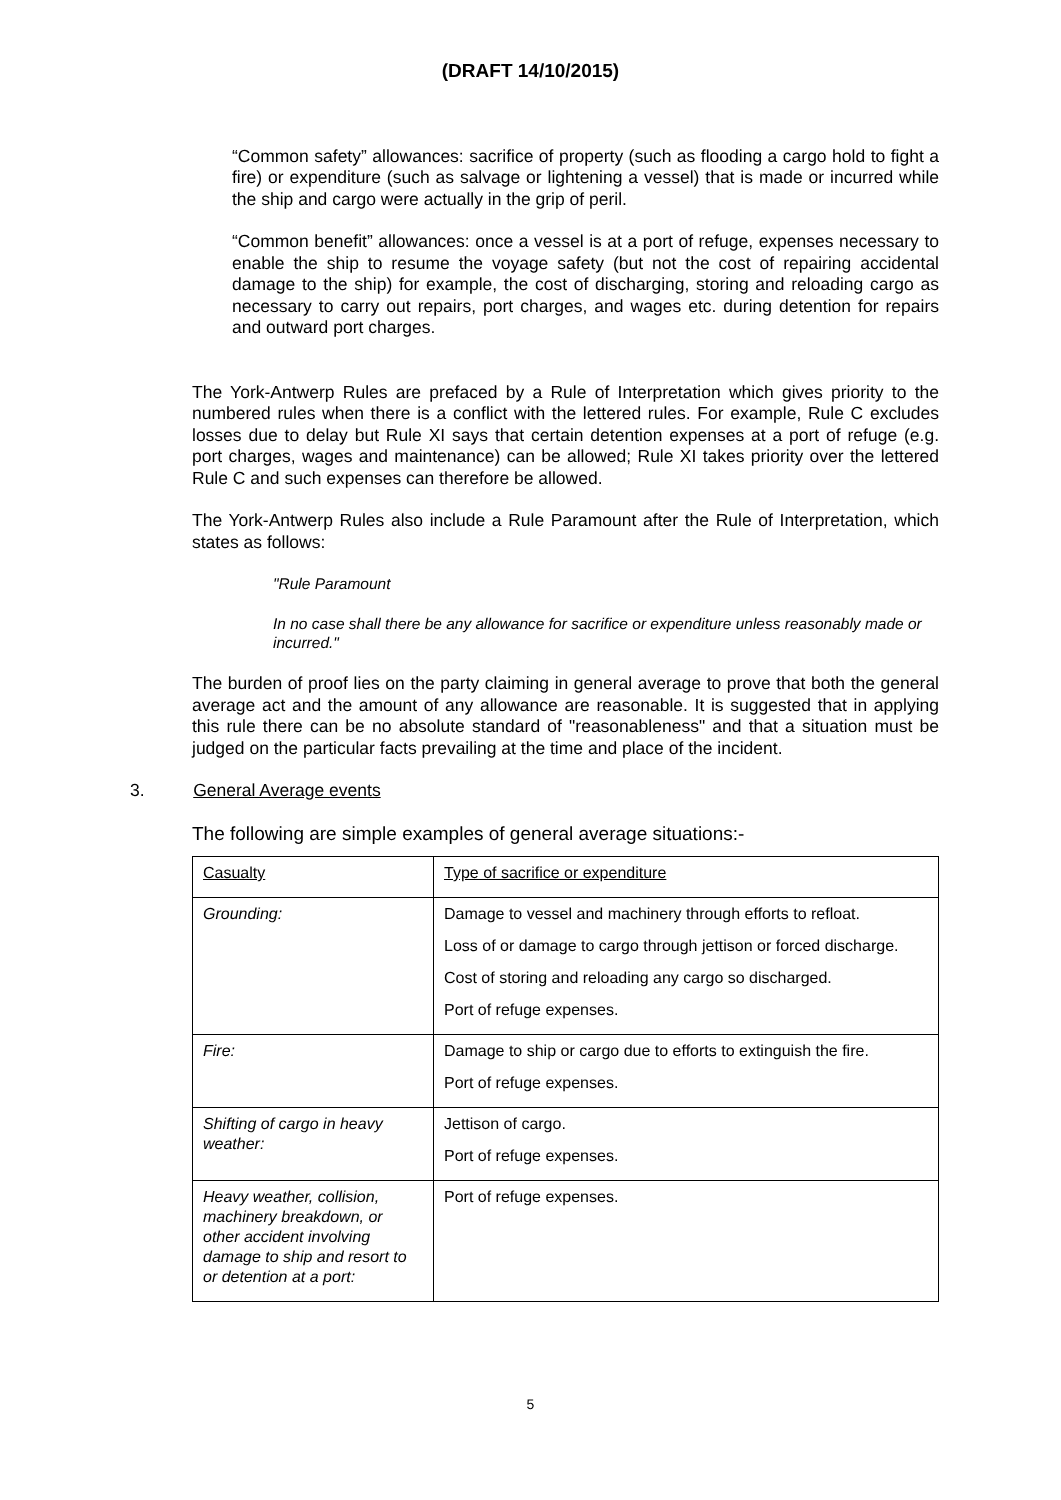(DRAFT 14/10/2015)
“Common safety” allowances: sacrifice of property (such as flooding a cargo hold to fight a fire) or expenditure (such as salvage or lightening a vessel) that is made or incurred while the ship and cargo were actually in the grip of peril.
“Common benefit” allowances: once a vessel is at a port of refuge, expenses necessary to enable the ship to resume the voyage safety (but not the cost of repairing accidental damage to the ship) for example, the cost of discharging, storing and reloading cargo as necessary to carry out repairs, port charges, and wages etc. during detention for repairs and outward port charges.
The York-Antwerp Rules are prefaced by a Rule of Interpretation which gives priority to the numbered rules when there is a conflict with the lettered rules. For example, Rule C excludes losses due to delay but Rule XI says that certain detention expenses at a port of refuge (e.g. port charges, wages and maintenance) can be allowed; Rule XI takes priority over the lettered Rule C and such expenses can therefore be allowed.
The York-Antwerp Rules also include a Rule Paramount after the Rule of Interpretation, which states as follows:
"Rule Paramount
In no case shall there be any allowance for sacrifice or expenditure unless reasonably made or incurred."
The burden of proof lies on the party claiming in general average to prove that both the general average act and the amount of any allowance are reasonable. It is suggested that in applying this rule there can be no absolute standard of "reasonableness" and that a situation must be judged on the particular facts prevailing at the time and place of the incident.
3. General Average events
The following are simple examples of general average situations:-
| Casualty | Type of sacrifice or expenditure |
| Grounding: | Damage to vessel and machinery through efforts to refloat. Loss of or damage to cargo through jettison or forced discharge. Cost of storing and reloading any cargo so discharged. Port of refuge expenses. |
| Fire: | Damage to ship or cargo due to efforts to extinguish the fire. Port of refuge expenses. |
| Shifting of cargo in heavy weather: | Jettison of cargo. Port of refuge expenses. |
| Heavy weather, collision, machinery breakdown, or other accident involving damage to ship and resort to or detention at a port: | Port of refuge expenses. |
5